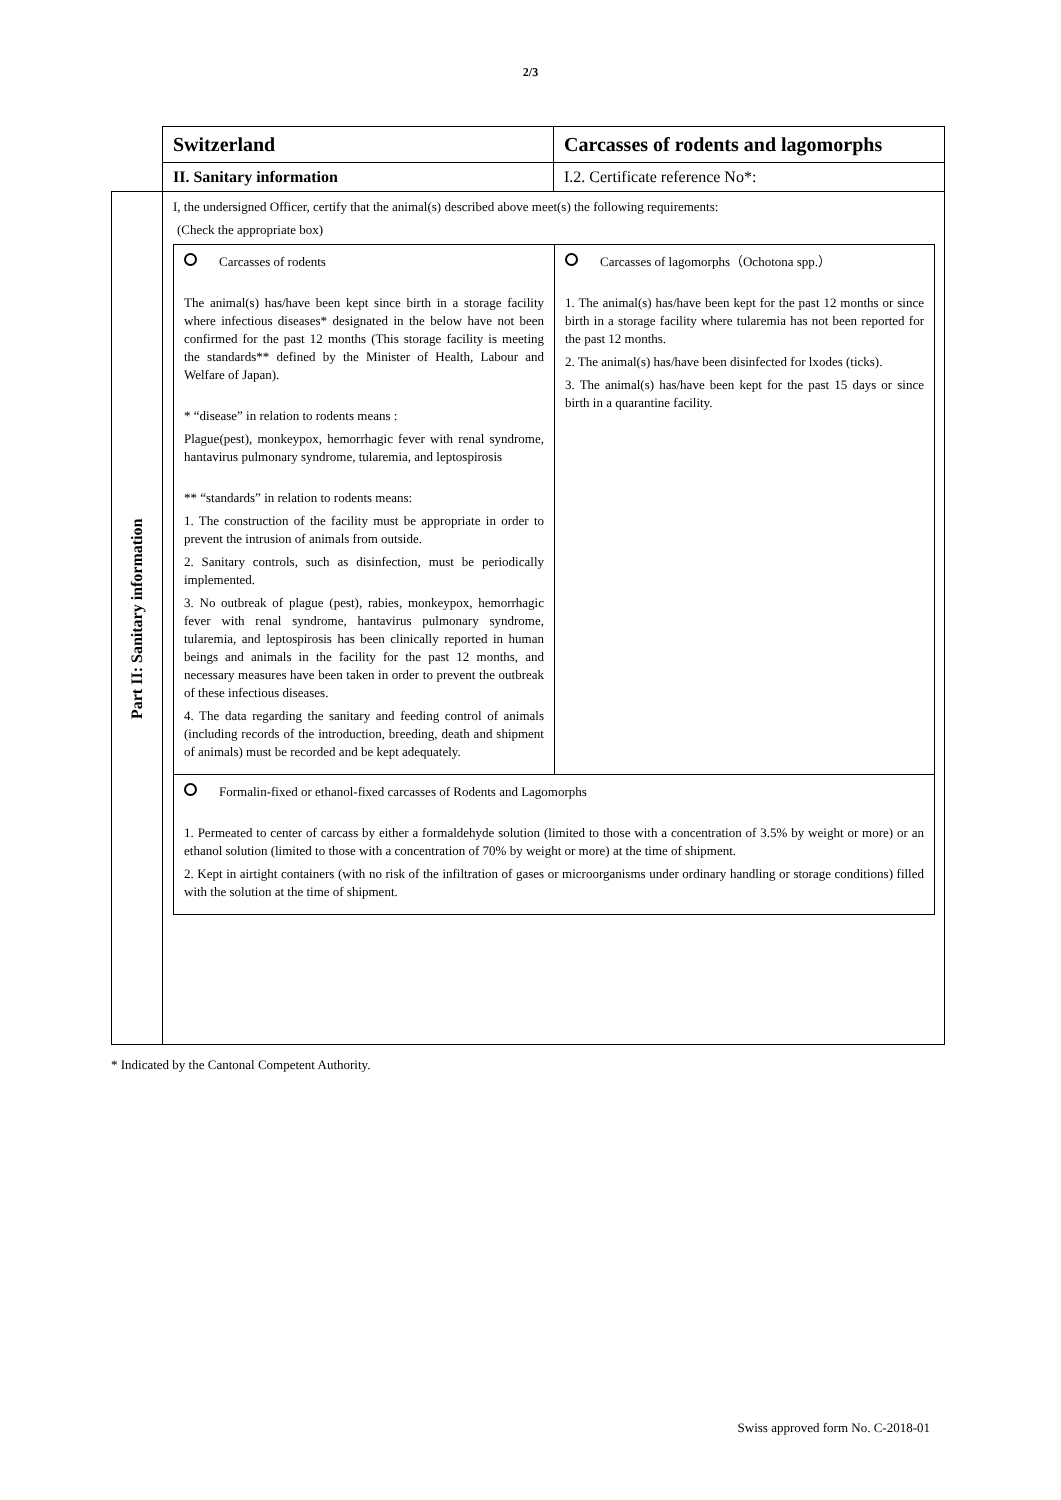2/3
| | Switzerland | Carcasses of rodents and lagomorphs |
| | II. Sanitary information | I.2. Certificate reference No*: |
| Part II: Sanitary information | I, the undersigned Officer, certify that the animal(s) described above meet(s) the following requirements: (Check the appropriate box) / Carcasses of rodents The animal(s) has/have been kept since birth in a storage facility where infectious diseases* designated in the below have not been confirmed for the past 12 months (This storage facility is meeting the standards** defined by the Minister of Health, Labour and Welfare of Japan). * “disease” in relation to rodents means : Plague(pest), monkeypox, hemorrhagic fever with renal syndrome, hantavirus pulmonary syndrome, tularemia, and leptospirosis ** “standards” in relation to rodents means: 1. The construction of the facility must be appropriate in order to prevent the intrusion of animals from outside. 2. Sanitary controls, such as disinfection, must be periodically implemented. 3. No outbreak of plague (pest), rabies, monkeypox, hemorrhagic fever with renal syndrome, hantavirus pulmonary syndrome, tularemia, and leptospirosis has been clinically reported in human beings and animals in the facility for the past 12 months, and necessary measures have been taken in order to prevent the outbreak of these infectious diseases. 4. The data regarding the sanitary and feeding control of animals (including records of the introduction, breeding, death and shipment of animals) must be recorded and be kept adequately. / Carcasses of lagomorphs（Ochotona spp.） 1. The animal(s) has/have been kept for the past 12 months or since birth in a storage facility where tularemia has not been reported for the past 12 months. 2. The animal(s) has/have been disinfected for lxodes (ticks). 3. The animal(s) has/have been kept for the past 15 days or since birth in a quarantine facility. / / Formalin-fixed or ethanol-fixed carcasses of Rodents and Lagomorphs 1. Permeated to center of carcass by either a formaldehyde solution (limited to those with a concentration of 3.5% by weight or more) or an ethanol solution (limited to those with a concentration of 70% by weight or more) at the time of shipment. 2. Kept in airtight containers (with no risk of the infiltration of gases or microorganisms under ordinary handling or storage conditions) filled with the solution at the time of shipment. / / | |
* Indicated by the Cantonal Competent Authority.
Swiss approved form No. C-2018-01